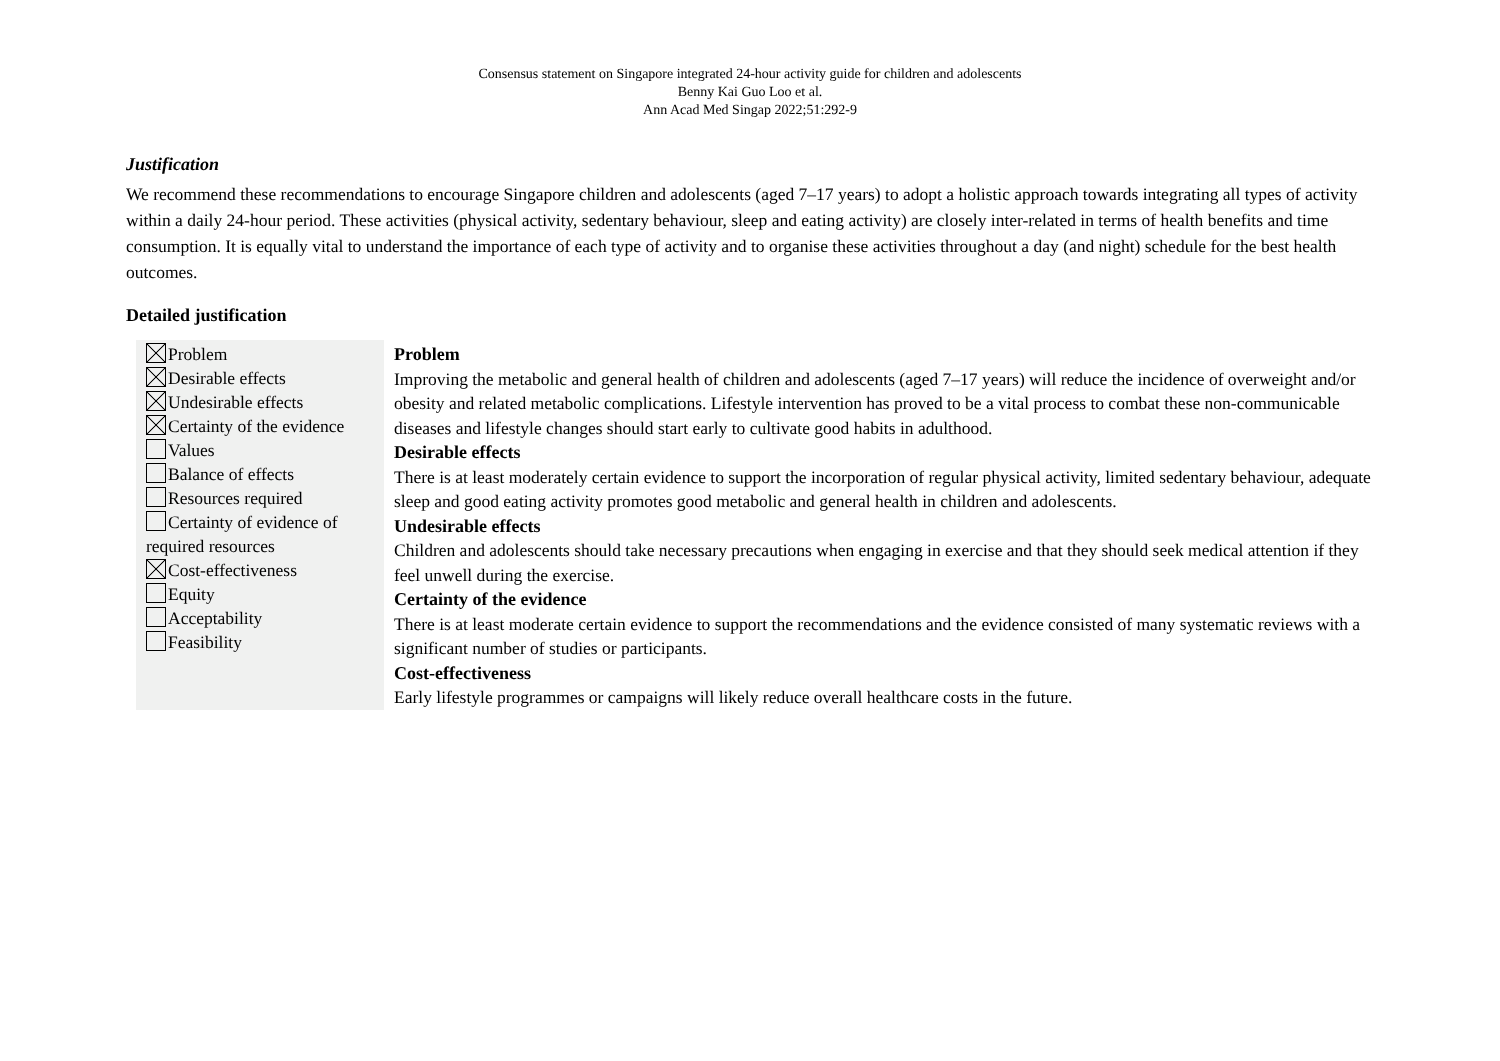Consensus statement on Singapore integrated 24-hour activity guide for children and adolescents
Benny Kai Guo Loo et al.
Ann Acad Med Singap 2022;51:292-9
Justification
We recommend these recommendations to encourage Singapore children and adolescents (aged 7–17 years) to adopt a holistic approach towards integrating all types of activity within a daily 24-hour period. These activities (physical activity, sedentary behaviour, sleep and eating activity) are closely inter-related in terms of health benefits and time consumption. It is equally vital to understand the importance of each type of activity and to organise these activities throughout a day (and night) schedule for the best health outcomes.
Detailed justification
| Problem Desirable effects Undesirable effects Certainty of the evidence Values Balance of effects Resources required Certainty of evidence of required resources Cost-effectiveness Equity Acceptability Feasibility | Problem Improving the metabolic and general health of children and adolescents (aged 7–17 years) will reduce the incidence of overweight and/or obesity and related metabolic complications. Lifestyle intervention has proved to be a vital process to combat these non-communicable diseases and lifestyle changes should start early to cultivate good habits in adulthood. Desirable effects There is at least moderately certain evidence to support the incorporation of regular physical activity, limited sedentary behaviour, adequate sleep and good eating activity promotes good metabolic and general health in children and adolescents. Undesirable effects Children and adolescents should take necessary precautions when engaging in exercise and that they should seek medical attention if they feel unwell during the exercise. Certainty of the evidence There is at least moderate certain evidence to support the recommendations and the evidence consisted of many systematic reviews with a significant number of studies or participants. Cost-effectiveness Early lifestyle programmes or campaigns will likely reduce overall healthcare costs in the future. |